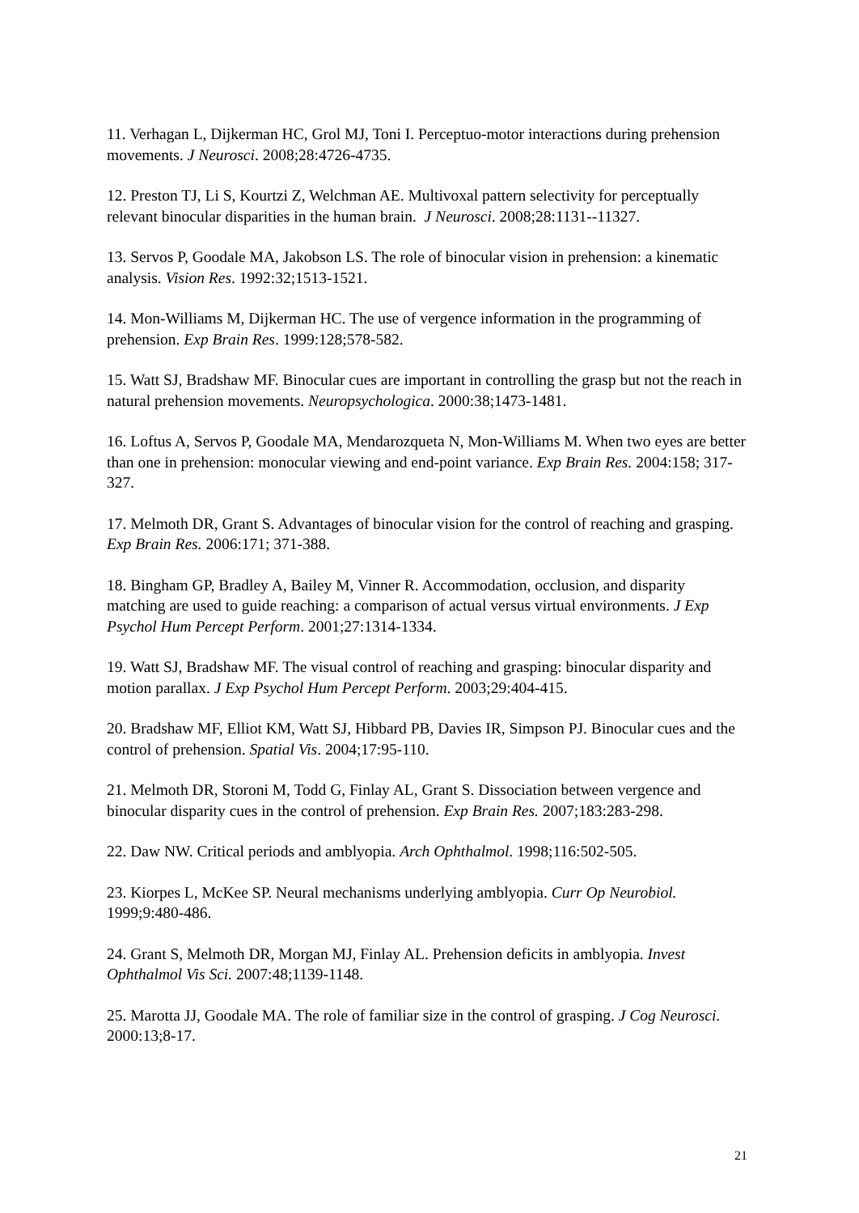11. Verhagan L, Dijkerman HC, Grol MJ, Toni I. Perceptuo-motor interactions during prehension movements. J Neurosci. 2008;28:4726-4735.
12. Preston TJ, Li S, Kourtzi Z, Welchman AE. Multivoxal pattern selectivity for perceptually relevant binocular disparities in the human brain. J Neurosci. 2008;28:1131--11327.
13. Servos P, Goodale MA, Jakobson LS. The role of binocular vision in prehension: a kinematic analysis. Vision Res. 1992:32;1513-1521.
14. Mon-Williams M, Dijkerman HC. The use of vergence information in the programming of prehension. Exp Brain Res. 1999:128;578-582.
15. Watt SJ, Bradshaw MF. Binocular cues are important in controlling the grasp but not the reach in natural prehension movements. Neuropsychologica. 2000:38;1473-1481.
16. Loftus A, Servos P, Goodale MA, Mendarozqueta N, Mon-Williams M. When two eyes are better than one in prehension: monocular viewing and end-point variance. Exp Brain Res. 2004:158; 317-327.
17. Melmoth DR, Grant S. Advantages of binocular vision for the control of reaching and grasping. Exp Brain Res. 2006:171; 371-388.
18. Bingham GP, Bradley A, Bailey M, Vinner R. Accommodation, occlusion, and disparity matching are used to guide reaching: a comparison of actual versus virtual environments. J Exp Psychol Hum Percept Perform. 2001;27:1314-1334.
19. Watt SJ, Bradshaw MF. The visual control of reaching and grasping: binocular disparity and motion parallax. J Exp Psychol Hum Percept Perform. 2003;29:404-415.
20. Bradshaw MF, Elliot KM, Watt SJ, Hibbard PB, Davies IR, Simpson PJ. Binocular cues and the control of prehension. Spatial Vis. 2004;17:95-110.
21. Melmoth DR, Storoni M, Todd G, Finlay AL, Grant S. Dissociation between vergence and binocular disparity cues in the control of prehension. Exp Brain Res. 2007;183:283-298.
22. Daw NW. Critical periods and amblyopia. Arch Ophthalmol. 1998;116:502-505.
23. Kiorpes L, McKee SP. Neural mechanisms underlying amblyopia. Curr Op Neurobiol. 1999;9:480-486.
24. Grant S, Melmoth DR, Morgan MJ, Finlay AL. Prehension deficits in amblyopia. Invest Ophthalmol Vis Sci. 2007:48;1139-1148.
25. Marotta JJ, Goodale MA. The role of familiar size in the control of grasping. J Cog Neurosci. 2000:13;8-17.
21